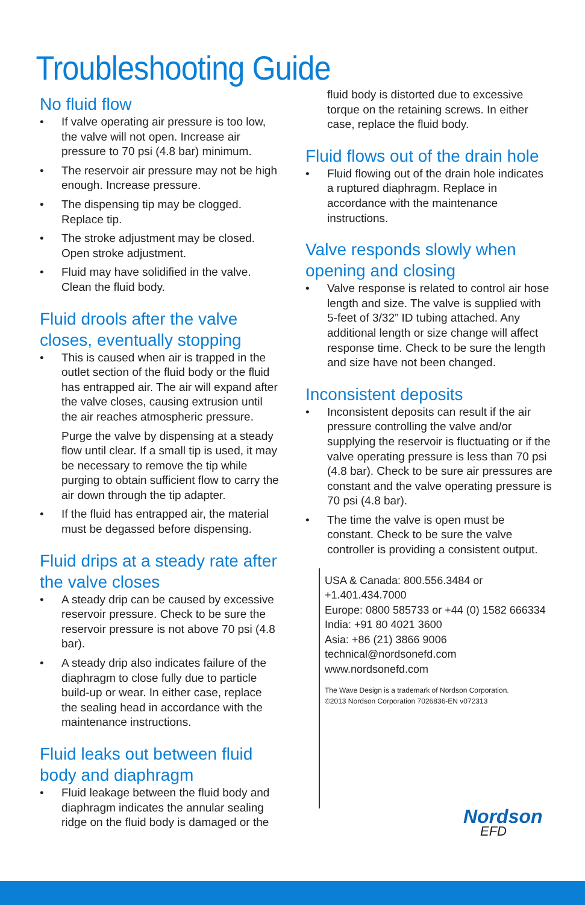Troubleshooting Guide
No fluid flow
• If valve operating air pressure is too low, the valve will not open. Increase air pressure to 70 psi (4.8 bar) minimum.
• The reservoir air pressure may not be high enough. Increase pressure.
• The dispensing tip may be clogged. Replace tip.
• The stroke adjustment may be closed. Open stroke adjustment.
• Fluid may have solidified in the valve. Clean the fluid body.
Fluid drools after the valve closes, eventually stopping
• This is caused when air is trapped in the outlet section of the fluid body or the fluid has entrapped air. The air will expand after the valve closes, causing extrusion until the air reaches atmospheric pressure.
Purge the valve by dispensing at a steady flow until clear. If a small tip is used, it may be necessary to remove the tip while purging to obtain sufficient flow to carry the air down through the tip adapter.
• If the fluid has entrapped air, the material must be degassed before dispensing.
Fluid drips at a steady rate after the valve closes
• A steady drip can be caused by excessive reservoir pressure. Check to be sure the reservoir pressure is not above 70 psi (4.8 bar).
• A steady drip also indicates failure of the diaphragm to close fully due to particle build-up or wear. In either case, replace the sealing head in accordance with the maintenance instructions.
Fluid leaks out between fluid body and diaphragm
• Fluid leakage between the fluid body and diaphragm indicates the annular sealing ridge on the fluid body is damaged or the
fluid body is distorted due to excessive torque on the retaining screws. In either case, replace the fluid body.
Fluid flows out of the drain hole
• Fluid flowing out of the drain hole indicates a ruptured diaphragm. Replace in accordance with the maintenance instructions.
Valve responds slowly when opening and closing
• Valve response is related to control air hose length and size. The valve is supplied with 5-feet of 3/32” ID tubing attached. Any additional length or size change will affect response time. Check to be sure the length and size have not been changed.
Inconsistent deposits
• Inconsistent deposits can result if the air pressure controlling the valve and/or supplying the reservoir is fluctuating or if the valve operating pressure is less than 70 psi (4.8 bar). Check to be sure air pressures are constant and the valve operating pressure is 70 psi (4.8 bar).
• The time the valve is open must be constant. Check to be sure the valve controller is providing a consistent output.
USA & Canada: 800.556.3484 or +1.401.434.7000
Europe: 0800 585733 or +44 (0) 1582 666334
India: +91 80 4021 3600
Asia: +86 (21) 3866 9006
technical@nordsonefd.com www.nordsonefd.com
The Wave Design is a trademark of Nordson Corporation.
©2013 Nordson Corporation 7026836-EN v072313
Nordson
EFD